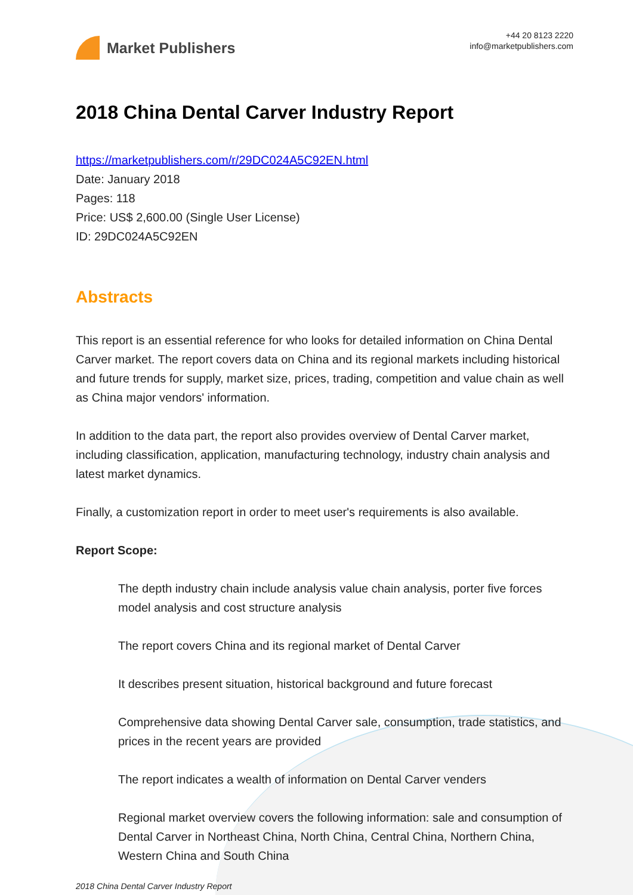Market Publishers
+44 20 8123 2220
info@marketpublishers.com
2018 China Dental Carver Industry Report
https://marketpublishers.com/r/29DC024A5C92EN.html
Date: January 2018
Pages: 118
Price: US$ 2,600.00 (Single User License)
ID: 29DC024A5C92EN
Abstracts
This report is an essential reference for who looks for detailed information on China Dental Carver market. The report covers data on China and its regional markets including historical and future trends for supply, market size, prices, trading, competition and value chain as well as China major vendors' information.
In addition to the data part, the report also provides overview of Dental Carver market, including classification, application, manufacturing technology, industry chain analysis and latest market dynamics.
Finally, a customization report in order to meet user's requirements is also available.
Report Scope:
The depth industry chain include analysis value chain analysis, porter five forces model analysis and cost structure analysis
The report covers China and its regional market of Dental Carver
It describes present situation, historical background and future forecast
Comprehensive data showing Dental Carver sale, consumption, trade statistics, and prices in the recent years are provided
The report indicates a wealth of information on Dental Carver venders
Regional market overview covers the following information: sale and consumption of Dental Carver in Northeast China, North China, Central China, Northern China, Western China and South China
2018 China Dental Carver Industry Report